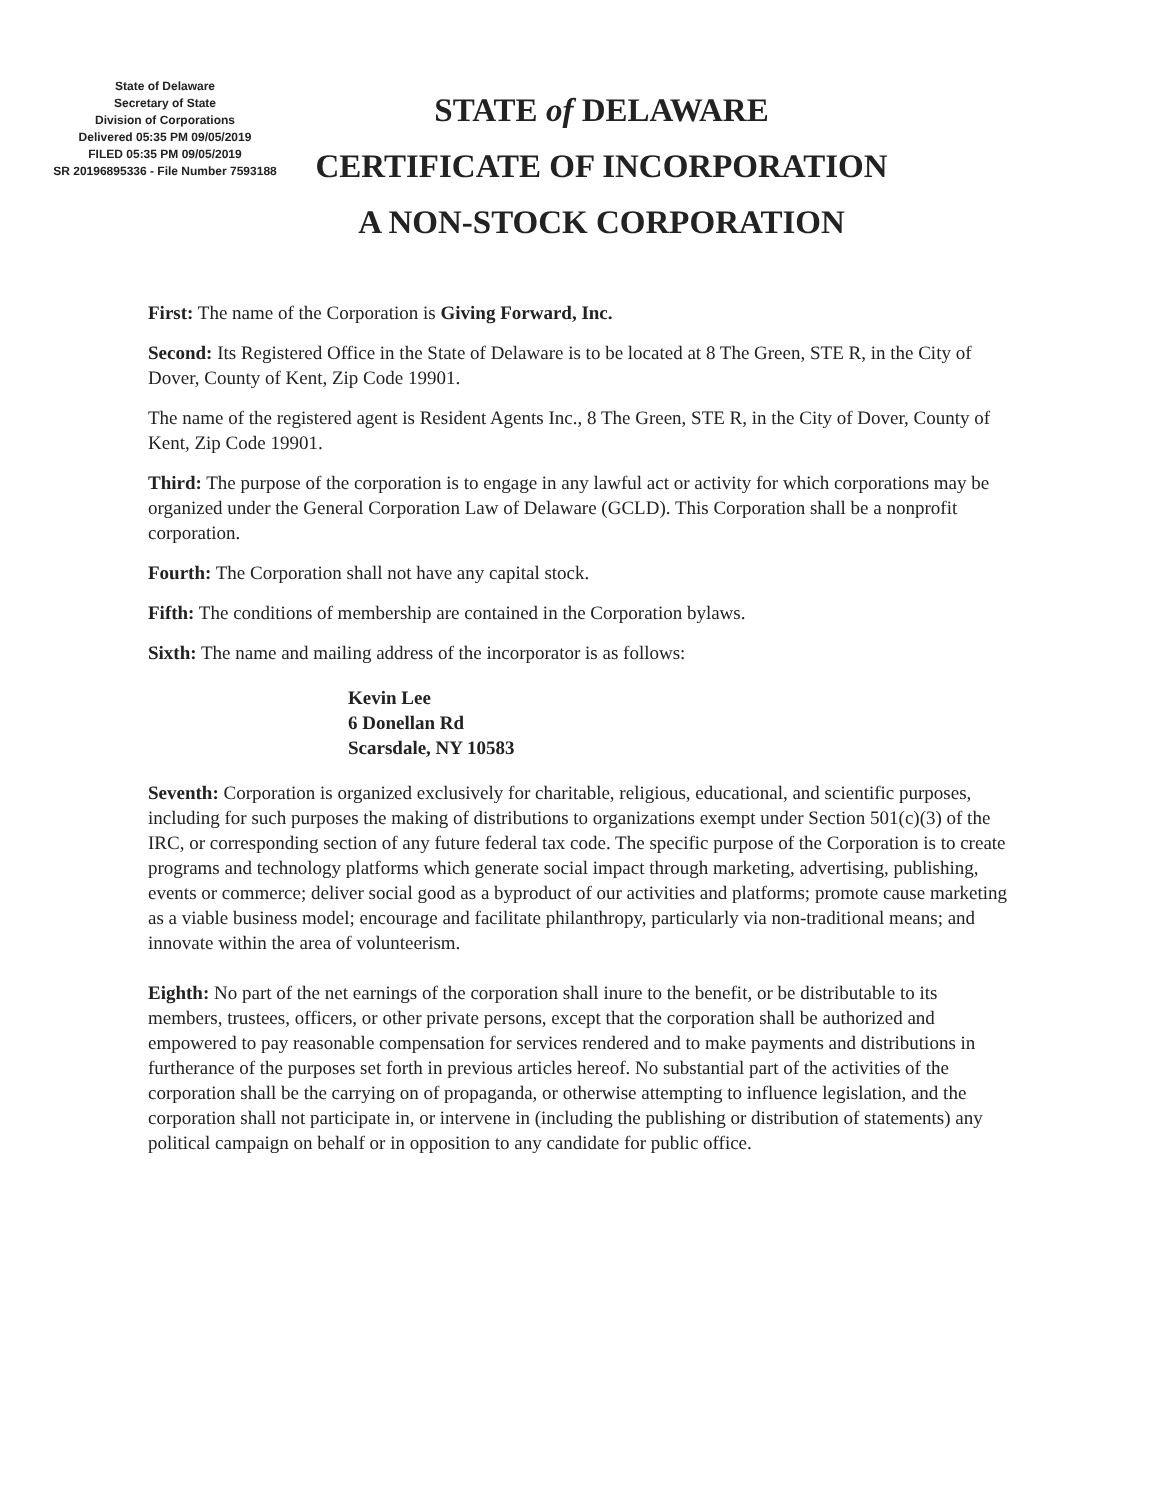State of Delaware
Secretary of State
Division of Corporations
Delivered 05:35 PM 09/05/2019
FILED 05:35 PM 09/05/2019
SR 20196895336 - File Number 7593188
STATE of DELAWARE
CERTIFICATE OF INCORPORATION
A NON-STOCK CORPORATION
First: The name of the Corporation is Giving Forward, Inc.
Second: Its Registered Office in the State of Delaware is to be located at 8 The Green, STE R, in the City of Dover, County of Kent, Zip Code 19901.
The name of the registered agent is Resident Agents Inc., 8 The Green, STE R, in the City of Dover, County of Kent, Zip Code 19901.
Third: The purpose of the corporation is to engage in any lawful act or activity for which corporations may be organized under the General Corporation Law of Delaware (GCLD). This Corporation shall be a nonprofit corporation.
Fourth: The Corporation shall not have any capital stock.
Fifth: The conditions of membership are contained in the Corporation bylaws.
Sixth: The name and mailing address of the incorporator is as follows:
Kevin Lee
6 Donellan Rd
Scarsdale, NY 10583
Seventh: Corporation is organized exclusively for charitable, religious, educational, and scientific purposes, including for such purposes the making of distributions to organizations exempt under Section 501(c)(3) of the IRC, or corresponding section of any future federal tax code. The specific purpose of the Corporation is to create programs and technology platforms which generate social impact through marketing, advertising, publishing, events or commerce; deliver social good as a byproduct of our activities and platforms; promote cause marketing as a viable business model; encourage and facilitate philanthropy, particularly via non-traditional means; and innovate within the area of volunteerism.
Eighth: No part of the net earnings of the corporation shall inure to the benefit, or be distributable to its members, trustees, officers, or other private persons, except that the corporation shall be authorized and empowered to pay reasonable compensation for services rendered and to make payments and distributions in furtherance of the purposes set forth in previous articles hereof. No substantial part of the activities of the corporation shall be the carrying on of propaganda, or otherwise attempting to influence legislation, and the corporation shall not participate in, or intervene in (including the publishing or distribution of statements) any political campaign on behalf or in opposition to any candidate for public office.